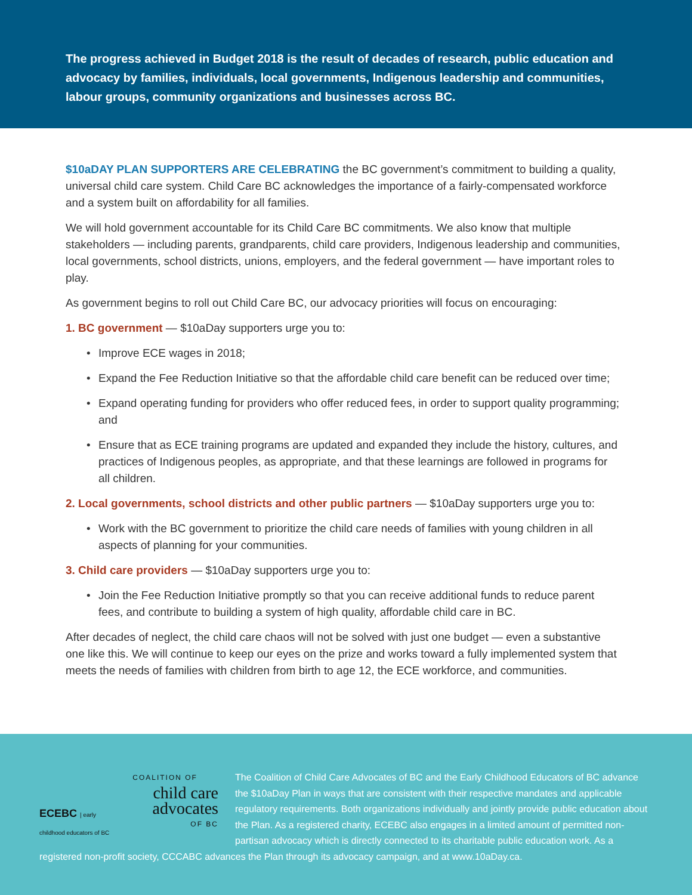The progress achieved in Budget 2018 is the result of decades of research, public education and advocacy by families, individuals, local governments, Indigenous leadership and communities, labour groups, community organizations and businesses across BC.
$10aDAY PLAN SUPPORTERS ARE CELEBRATING the BC government’s commitment to building a quality, universal child care system. Child Care BC acknowledges the importance of a fairly-compensated workforce and a system built on affordability for all families.
We will hold government accountable for its Child Care BC commitments. We also know that multiple stakeholders — including parents, grandparents, child care providers, Indigenous leadership and communities, local governments, school districts, unions, employers, and the federal government — have important roles to play.
As government begins to roll out Child Care BC, our advocacy priorities will focus on encouraging:
1. BC government — $10aDay supporters urge you to:
• Improve ECE wages in 2018;
• Expand the Fee Reduction Initiative so that the affordable child care benefit can be reduced over time;
• Expand operating funding for providers who offer reduced fees, in order to support quality programming; and
• Ensure that as ECE training programs are updated and expanded they include the history, cultures, and practices of Indigenous peoples, as appropriate, and that these learnings are followed in programs for all children.
2. Local governments, school districts and other public partners — $10aDay supporters urge you to:
• Work with the BC government to prioritize the child care needs of families with young children in all aspects of planning for your communities.
3. Child care providers — $10aDay supporters urge you to:
• Join the Fee Reduction Initiative promptly so that you can receive additional funds to reduce parent fees, and contribute to building a system of high quality, affordable child care in BC.
After decades of neglect, the child care chaos will not be solved with just one budget — even a substantive one like this. We will continue to keep our eyes on the prize and works toward a fully implemented system that meets the needs of families with children from birth to age 12, the ECE workforce, and communities.
ECEBC | early childhood educators of BC
COALITION OF
child care advocates
OF BC
The Coalition of Child Care Advocates of BC and the Early Childhood Educators of BC advance the $10aDay Plan in ways that are consistent with their respective mandates and applicable regulatory requirements. Both organizations individually and jointly provide public education about the Plan. As a registered charity, ECEBC also engages in a limited amount of permitted non-partisan advocacy which is directly connected to its charitable public education work. As a registered non-profit society, CCCABC advances the Plan through its advocacy campaign, and at www.10aDay.ca.